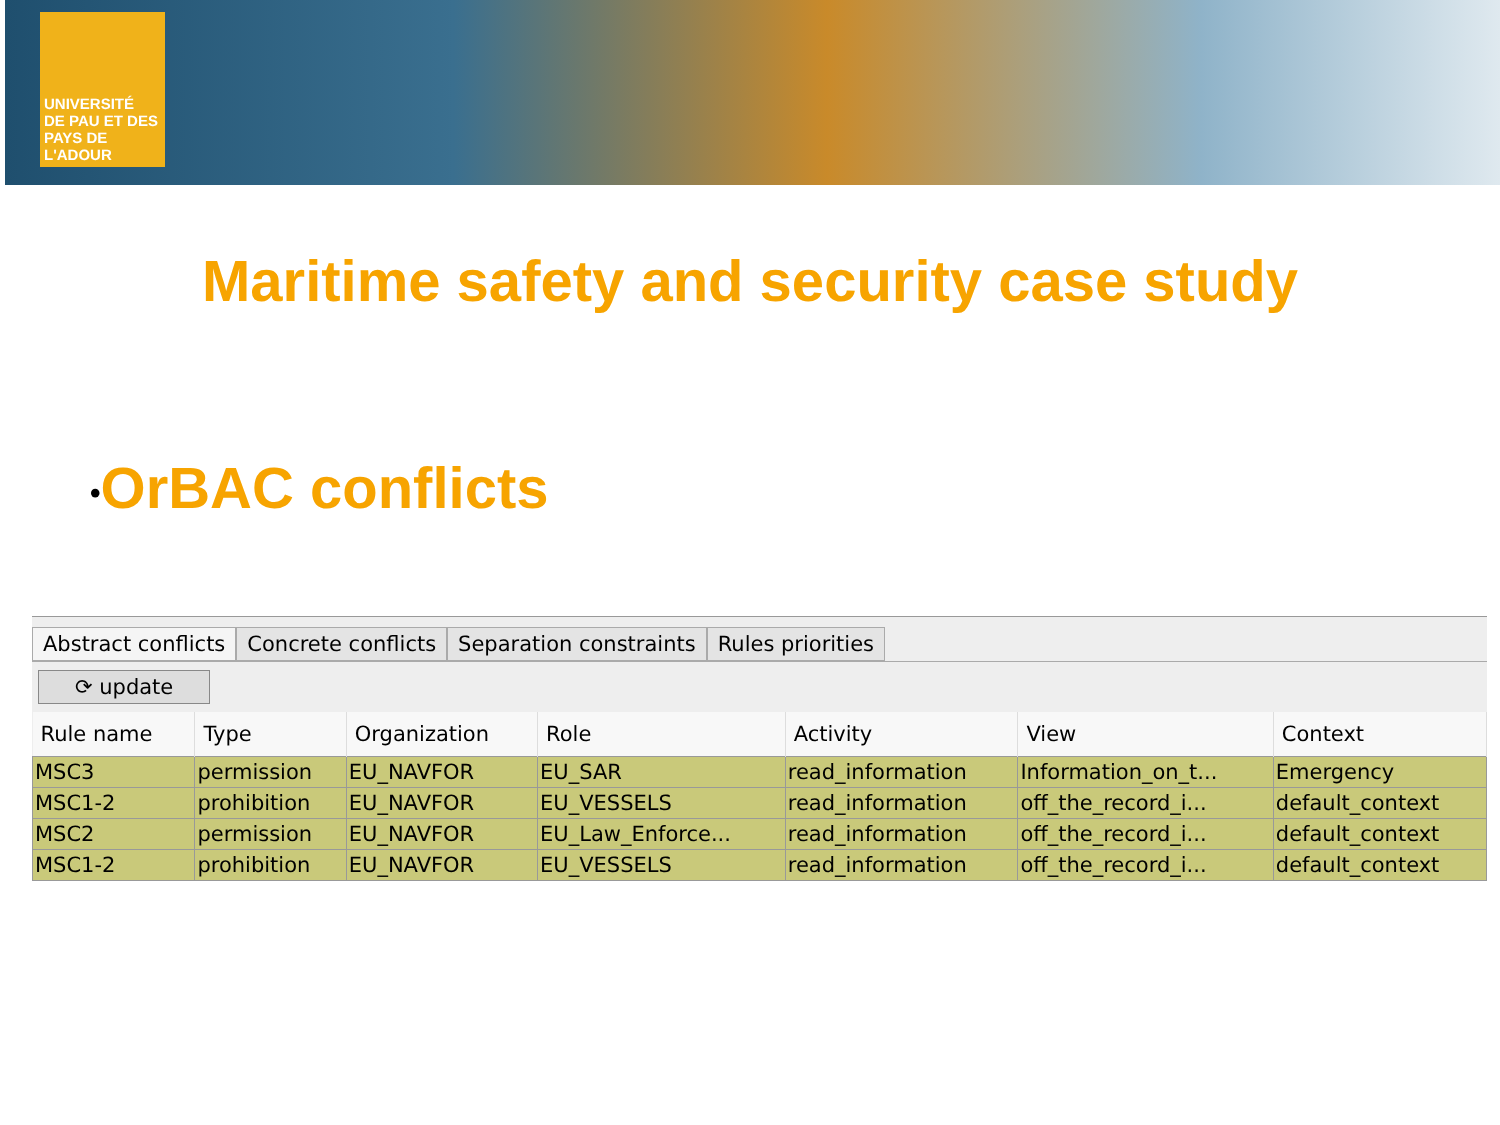UNIVERSITÉ
DE PAU ET DES PAYS DE L'ADOUR
Maritime safety and security case study
•OrBAC conflicts
Abstract conflicts Concrete conflicts Separation constraints Rules priorities
⟳ update
| Rule name | Type | Organization | Role | Activity | View | Context |
| --- | --- | --- | --- | --- | --- | --- |
| MSC3 | permission | EU_NAVFOR | EU_SAR | read_information | Information_on_t... | Emergency |
| MSC1-2 | prohibition | EU_NAVFOR | EU_VESSELS | read_information | off_the_record_i... | default_context |
| MSC2 | permission | EU_NAVFOR | EU_Law_Enforce... | read_information | off_the_record_i... | default_context |
| MSC1-2 | prohibition | EU_NAVFOR | EU_VESSELS | read_information | off_the_record_i... | default_context |